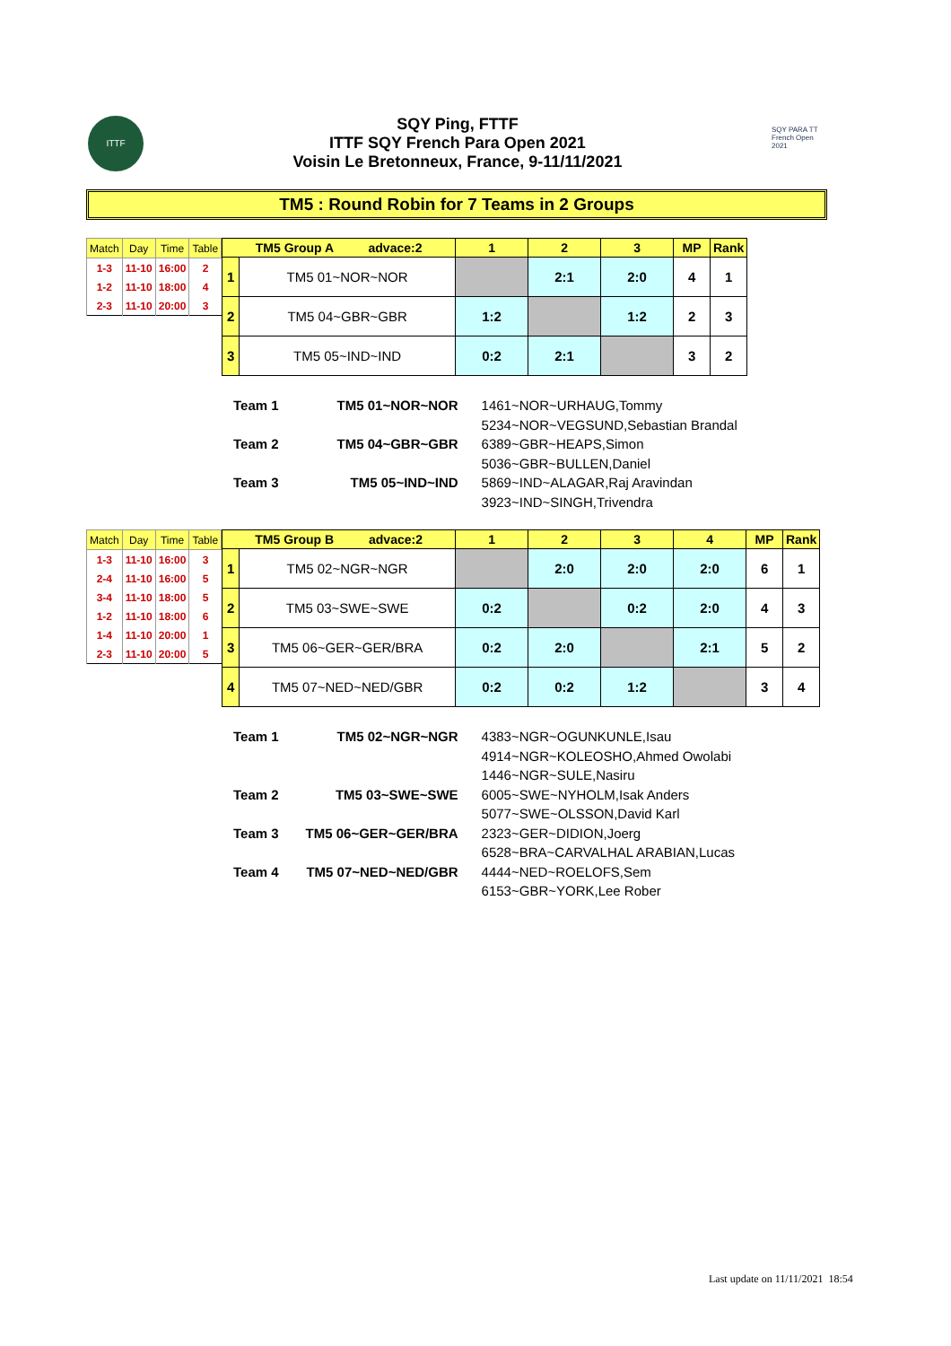ITTF
SQY Ping, FTTF
ITTF SQY French Para Open 2021
Voisin Le Bretonneux, France, 9-11/11/2021
SQY PARA TT French Open 2021
TM5 : Round Robin for 7 Teams in 2 Groups
| Match | Day | Time | Table |
| --- | --- | --- | --- |
| 1-3 | 11-10 | 16:00 | 2 |
| 1-2 | 11-10 | 18:00 | 4 |
| 2-3 | 11-10 | 20:00 | 3 |
| TM5 Group A advace:2 | | 1 | 2 | 3 | MP | Rank |
| --- | --- | --- | --- | --- | --- | --- |
| 1 | TM5 01~NOR~NOR | | 2:1 | 2:0 | 4 | 1 |
| 2 | TM5 04~GBR~GBR | 1:2 | | 1:2 | 2 | 3 |
| 3 | TM5 05~IND~IND | 0:2 | 2:1 | | 3 | 2 |
| Team 1 | TM5 01~NOR~NOR | 1461~NOR~URHAUG,Tommy 5234~NOR~VEGSUND,Sebastian Brandal |
| Team 2 | TM5 04~GBR~GBR | 6389~GBR~HEAPS,Simon 5036~GBR~BULLEN,Daniel |
| Team 3 | TM5 05~IND~IND | 5869~IND~ALAGAR,Raj Aravindan 3923~IND~SINGH,Trivendra |
| Match | Day | Time | Table |
| --- | --- | --- | --- |
| 1-3 | 11-10 | 16:00 | 3 |
| 2-4 | 11-10 | 16:00 | 5 |
| 3-4 | 11-10 | 18:00 | 5 |
| 1-2 | 11-10 | 18:00 | 6 |
| 1-4 | 11-10 | 20:00 | 1 |
| 2-3 | 11-10 | 20:00 | 5 |
| TM5 Group B advace:2 | | 1 | 2 | 3 | 4 | MP | Rank |
| --- | --- | --- | --- | --- | --- | --- | --- |
| 1 | TM5 02~NGR~NGR | | 2:0 | 2:0 | 2:0 | 6 | 1 |
| 2 | TM5 03~SWE~SWE | 0:2 | | 0:2 | 2:0 | 4 | 3 |
| 3 | TM5 06~GER~GER/BRA | 0:2 | 2:0 | | 2:1 | 5 | 2 |
| 4 | TM5 07~NED~NED/GBR | 0:2 | 0:2 | 1:2 | | 3 | 4 |
| Team 1 | TM5 02~NGR~NGR | 4383~NGR~OGUNKUNLE,Isau 4914~NGR~KOLEOSHO,Ahmed Owolabi 1446~NGR~SULE,Nasiru |
| Team 2 | TM5 03~SWE~SWE | 6005~SWE~NYHOLM,Isak Anders 5077~SWE~OLSSON,David Karl |
| Team 3 | TM5 06~GER~GER/BRA | 2323~GER~DIDION,Joerg 6528~BRA~CARVALHAL ARABIAN,Lucas |
| Team 4 | TM5 07~NED~NED/GBR | 4444~NED~ROELOFS,Sem 6153~GBR~YORK,Lee Rober |
Last update on 11/11/2021 18:54